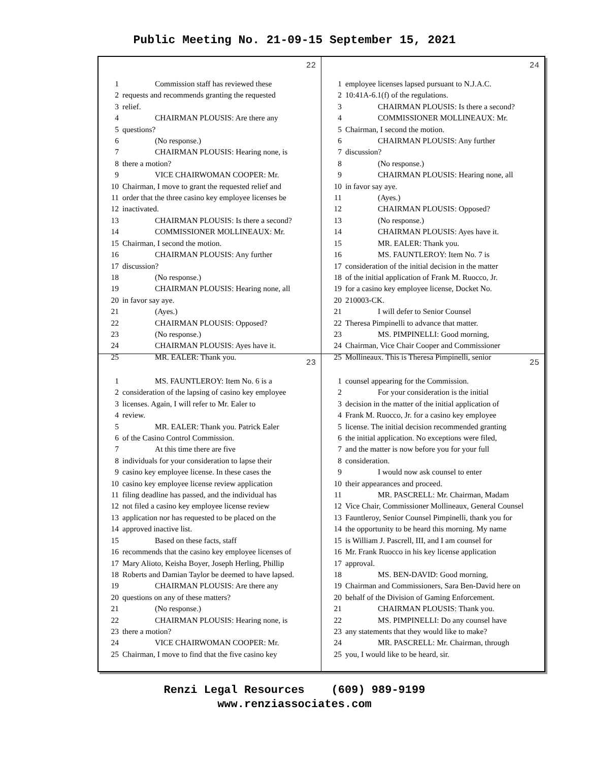Public Meeting No. 21-09-15 September 15, 2021
22
1 Commission staff has reviewed these
2 requests and recommends granting the requested
3 relief.
4 CHAIRMAN PLOUSIS: Are there any
5 questions?
6 (No response.)
7 CHAIRMAN PLOUSIS: Hearing none, is
8 there a motion?
9 VICE CHAIRWOMAN COOPER: Mr.
10 Chairman, I move to grant the requested relief and
11 order that the three casino key employee licenses be
12 inactivated.
13 CHAIRMAN PLOUSIS: Is there a second?
14 COMMISSIONER MOLLINEAUX: Mr.
15 Chairman, I second the motion.
16 CHAIRMAN PLOUSIS: Any further
17 discussion?
18 (No response.)
19 CHAIRMAN PLOUSIS: Hearing none, all
20 in favor say aye.
21 (Ayes.)
22 CHAIRMAN PLOUSIS: Opposed?
23 (No response.)
24 CHAIRMAN PLOUSIS: Ayes have it.
25 MR. EALER: Thank you.
24
1 employee licenses lapsed pursuant to N.J.A.C.
2 10:41A-6.1(f) of the regulations.
3 CHAIRMAN PLOUSIS: Is there a second?
4 COMMISSIONER MOLLINEAUX: Mr.
5 Chairman, I second the motion.
6 CHAIRMAN PLOUSIS: Any further
7 discussion?
8 (No response.)
9 CHAIRMAN PLOUSIS: Hearing none, all
10 in favor say aye.
11 (Ayes.)
12 CHAIRMAN PLOUSIS: Opposed?
13 (No response.)
14 CHAIRMAN PLOUSIS: Ayes have it.
15 MR. EALER: Thank you.
16 MS. FAUNTLEROY: Item No. 7 is
17 consideration of the initial decision in the matter
18 of the initial application of Frank M. Ruocco, Jr.
19 for a casino key employee license, Docket No.
20 210003-CK.
21 I will defer to Senior Counsel
22 Theresa Pimpinelli to advance that matter.
23 MS. PIMPINELLI: Good morning,
24 Chairman, Vice Chair Cooper and Commissioner
25 Mollineaux. This is Theresa Pimpinelli, senior
23
1 MS. FAUNTLEROY: Item No. 6 is a
2 consideration of the lapsing of casino key employee
3 licenses. Again, I will refer to Mr. Ealer to
4 review.
5 MR. EALER: Thank you. Patrick Ealer
6 of the Casino Control Commission.
7 At this time there are five
8 individuals for your consideration to lapse their
9 casino key employee license. In these cases the
10 casino key employee license review application
11 filing deadline has passed, and the individual has
12 not filed a casino key employee license review
13 application nor has requested to be placed on the
14 approved inactive list.
15 Based on these facts, staff
16 recommends that the casino key employee licenses of
17 Mary Alioto, Keisha Boyer, Joseph Herling, Phillip
18 Roberts and Damian Taylor be deemed to have lapsed.
19 CHAIRMAN PLOUSIS: Are there any
20 questions on any of these matters?
21 (No response.)
22 CHAIRMAN PLOUSIS: Hearing none, is
23 there a motion?
24 VICE CHAIRWOMAN COOPER: Mr.
25 Chairman, I move to find that the five casino key
25
1 counsel appearing for the Commission.
2 For your consideration is the initial
3 decision in the matter of the initial application of
4 Frank M. Ruocco, Jr. for a casino key employee
5 license. The initial decision recommended granting
6 the initial application. No exceptions were filed,
7 and the matter is now before you for your full
8 consideration.
9 I would now ask counsel to enter
10 their appearances and proceed.
11 MR. PASCRELL: Mr. Chairman, Madam
12 Vice Chair, Commissioner Mollineaux, General Counsel
13 Fauntleroy, Senior Counsel Pimpinelli, thank you for
14 the opportunity to be heard this morning. My name
15 is William J. Pascrell, III, and I am counsel for
16 Mr. Frank Ruocco in his key license application
17 approval.
18 MS. BEN-DAVID: Good morning,
19 Chairman and Commissioners, Sara Ben-David here on
20 behalf of the Division of Gaming Enforcement.
21 CHAIRMAN PLOUSIS: Thank you.
22 MS. PIMPINELLI: Do any counsel have
23 any statements that they would like to make?
24 MR. PASCRELL: Mr. Chairman, through
25 you, I would like to be heard, sir.
Renzi Legal Resources (609) 989-9199
www.renziassociates.com